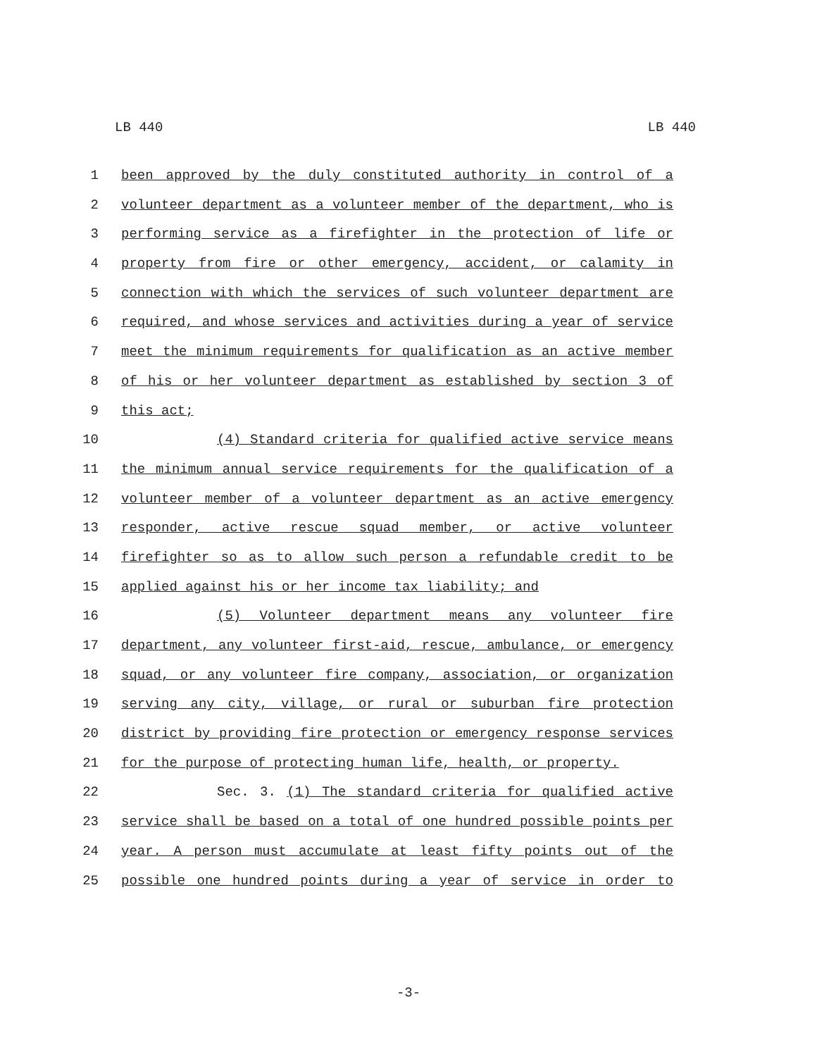LB 440 LB 440
1 been approved by the duly constituted authority in control of a
2 volunteer department as a volunteer member of the department, who is
3 performing service as a firefighter in the protection of life or
4 property from fire or other emergency, accident, or calamity in
5 connection with which the services of such volunteer department are
6 required, and whose services and activities during a year of service
7 meet the minimum requirements for qualification as an active member
8 of his or her volunteer department as established by section 3 of
9 this act;
10 (4) Standard criteria for qualified active service means
11 the minimum annual service requirements for the qualification of a
12 volunteer member of a volunteer department as an active emergency
13 responder, active rescue squad member, or active volunteer
14 firefighter so as to allow such person a refundable credit to be
15 applied against his or her income tax liability; and
16 (5) Volunteer department means any volunteer fire
17 department, any volunteer first-aid, rescue, ambulance, or emergency
18 squad, or any volunteer fire company, association, or organization
19 serving any city, village, or rural or suburban fire protection
20 district by providing fire protection or emergency response services
21 for the purpose of protecting human life, health, or property.
22 Sec. 3. (1) The standard criteria for qualified active
23 service shall be based on a total of one hundred possible points per
24 year. A person must accumulate at least fifty points out of the
25 possible one hundred points during a year of service in order to
-3-